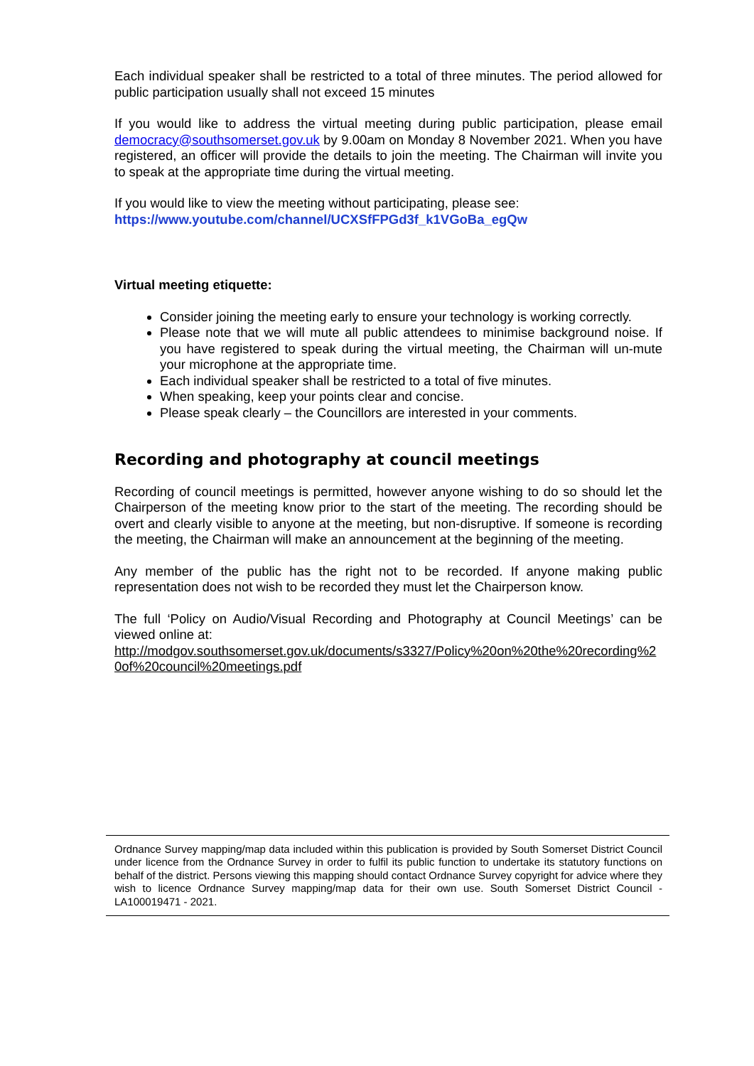Each individual speaker shall be restricted to a total of three minutes. The period allowed for public participation usually shall not exceed 15 minutes
If you would like to address the virtual meeting during public participation, please email democracy@southsomerset.gov.uk by 9.00am on Monday 8 November 2021. When you have registered, an officer will provide the details to join the meeting. The Chairman will invite you to speak at the appropriate time during the virtual meeting.
If you would like to view the meeting without participating, please see:
https://www.youtube.com/channel/UCXSfFPGd3f_k1VGoBa_egQw
Virtual meeting etiquette:
Consider joining the meeting early to ensure your technology is working correctly.
Please note that we will mute all public attendees to minimise background noise. If you have registered to speak during the virtual meeting, the Chairman will un-mute your microphone at the appropriate time.
Each individual speaker shall be restricted to a total of five minutes.
When speaking, keep your points clear and concise.
Please speak clearly – the Councillors are interested in your comments.
Recording and photography at council meetings
Recording of council meetings is permitted, however anyone wishing to do so should let the Chairperson of the meeting know prior to the start of the meeting. The recording should be overt and clearly visible to anyone at the meeting, but non-disruptive. If someone is recording the meeting, the Chairman will make an announcement at the beginning of the meeting.
Any member of the public has the right not to be recorded. If anyone making public representation does not wish to be recorded they must let the Chairperson know.
The full ‘Policy on Audio/Visual Recording and Photography at Council Meetings’ can be viewed online at:
http://modgov.southsomerset.gov.uk/documents/s3327/Policy%20on%20the%20recording%20of%20council%20meetings.pdf
Ordnance Survey mapping/map data included within this publication is provided by South Somerset District Council under licence from the Ordnance Survey in order to fulfil its public function to undertake its statutory functions on behalf of the district. Persons viewing this mapping should contact Ordnance Survey copyright for advice where they wish to licence Ordnance Survey mapping/map data for their own use. South Somerset District Council - LA100019471 - 2021.